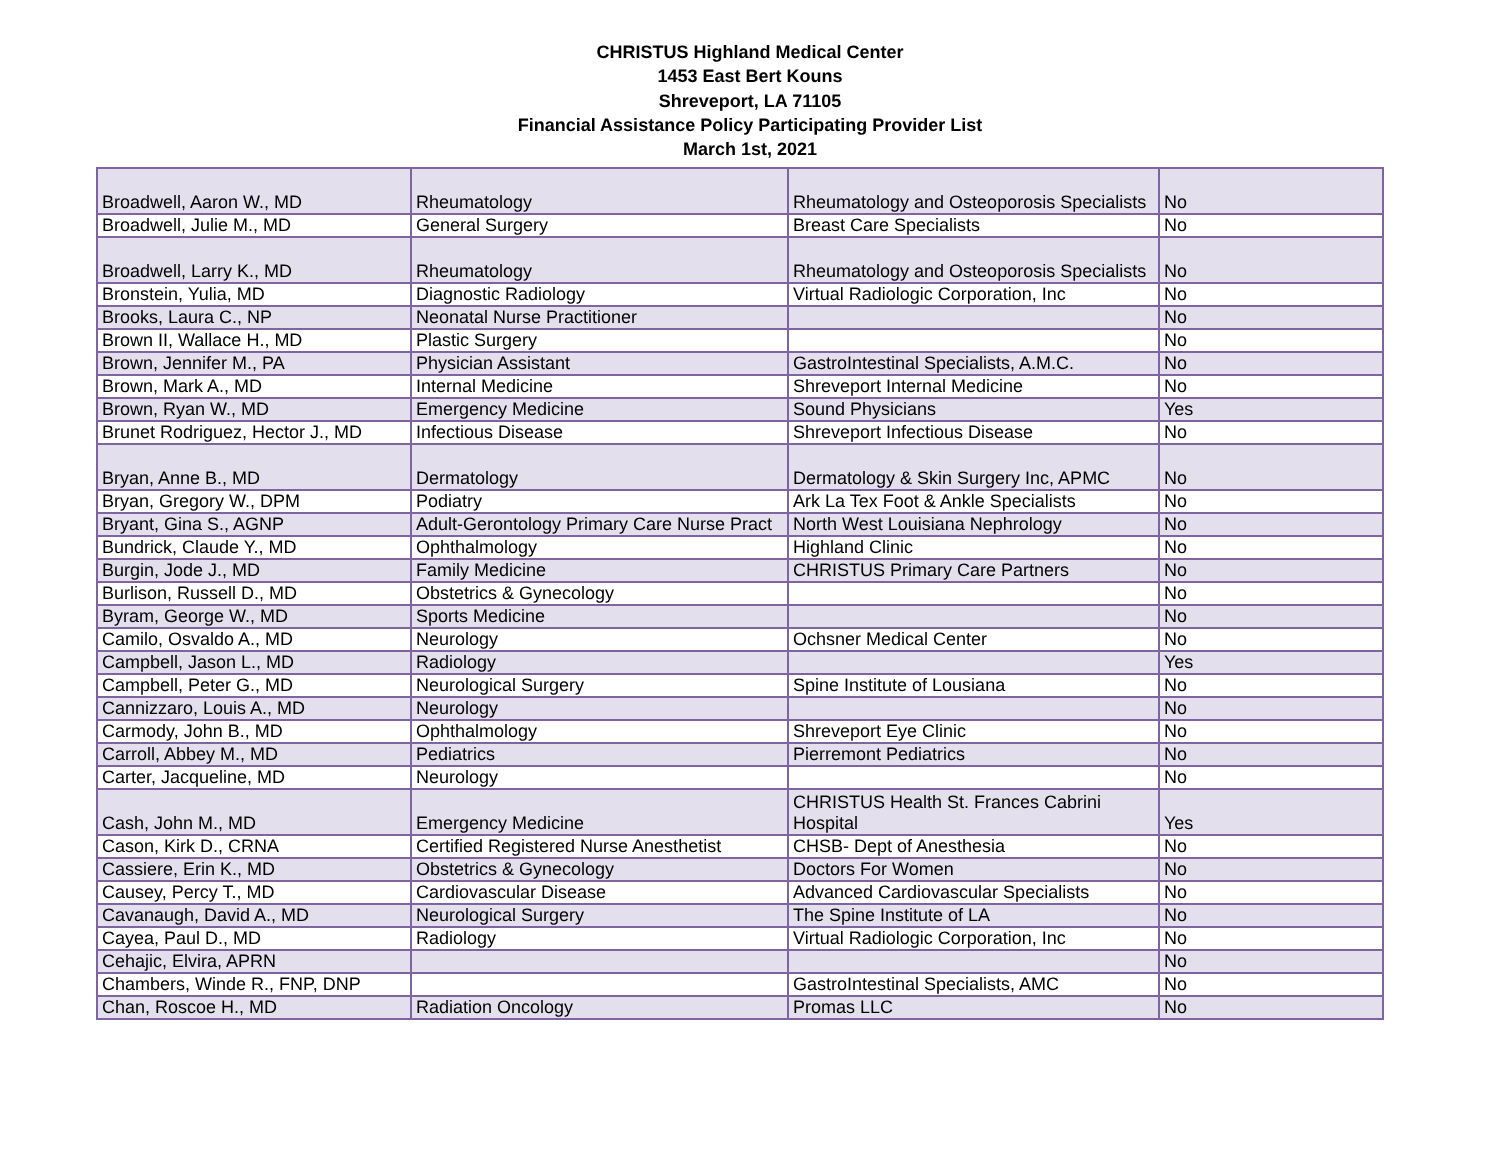CHRISTUS Highland Medical Center
1453 East Bert Kouns
Shreveport, LA 71105
Financial Assistance Policy Participating Provider List
March 1st, 2021
| Broadwell, Aaron W., MD | Rheumatology | Rheumatology and Osteoporosis Specialists | No |
| Broadwell, Julie M., MD | General Surgery | Breast Care Specialists | No |
| Broadwell, Larry K., MD | Rheumatology | Rheumatology and Osteoporosis Specialists | No |
| Bronstein, Yulia, MD | Diagnostic Radiology | Virtual Radiologic Corporation, Inc | No |
| Brooks, Laura C., NP | Neonatal Nurse Practitioner | | No |
| Brown II, Wallace H., MD | Plastic Surgery | | No |
| Brown, Jennifer M., PA | Physician Assistant | GastroIntestinal Specialists, A.M.C. | No |
| Brown, Mark A., MD | Internal Medicine | Shreveport Internal Medicine | No |
| Brown, Ryan W., MD | Emergency Medicine | Sound Physicians | Yes |
| Brunet Rodriguez, Hector J., MD | Infectious Disease | Shreveport Infectious Disease | No |
| Bryan, Anne B., MD | Dermatology | Dermatology & Skin Surgery Inc, APMC | No |
| Bryan, Gregory W., DPM | Podiatry | Ark La Tex Foot & Ankle Specialists | No |
| Bryant, Gina S., AGNP | Adult-Gerontology Primary Care Nurse Pract | North West Louisiana Nephrology | No |
| Bundrick, Claude Y., MD | Ophthalmology | Highland Clinic | No |
| Burgin, Jode J., MD | Family Medicine | CHRISTUS Primary Care Partners | No |
| Burlison, Russell D., MD | Obstetrics & Gynecology | | No |
| Byram, George W., MD | Sports Medicine | | No |
| Camilo, Osvaldo A., MD | Neurology | Ochsner Medical Center | No |
| Campbell, Jason L., MD | Radiology | | Yes |
| Campbell, Peter G., MD | Neurological Surgery | Spine Institute of Lousiana | No |
| Cannizzaro, Louis A., MD | Neurology | | No |
| Carmody, John B., MD | Ophthalmology | Shreveport Eye Clinic | No |
| Carroll, Abbey M., MD | Pediatrics | Pierremont Pediatrics | No |
| Carter, Jacqueline, MD | Neurology | | No |
| Cash, John M., MD | Emergency Medicine | CHRISTUS Health St. Frances Cabrini Hospital | Yes |
| Cason, Kirk D., CRNA | Certified Registered Nurse Anesthetist | CHSB- Dept of Anesthesia | No |
| Cassiere, Erin K., MD | Obstetrics & Gynecology | Doctors For Women | No |
| Causey, Percy T., MD | Cardiovascular Disease | Advanced Cardiovascular Specialists | No |
| Cavanaugh, David A., MD | Neurological Surgery | The Spine Institute of LA | No |
| Cayea, Paul D., MD | Radiology | Virtual Radiologic Corporation, Inc | No |
| Cehajic, Elvira, APRN | | | No |
| Chambers, Winde R., FNP, DNP | | GastroIntestinal Specialists, AMC | No |
| Chan, Roscoe H., MD | Radiation Oncology | Promas LLC | No |